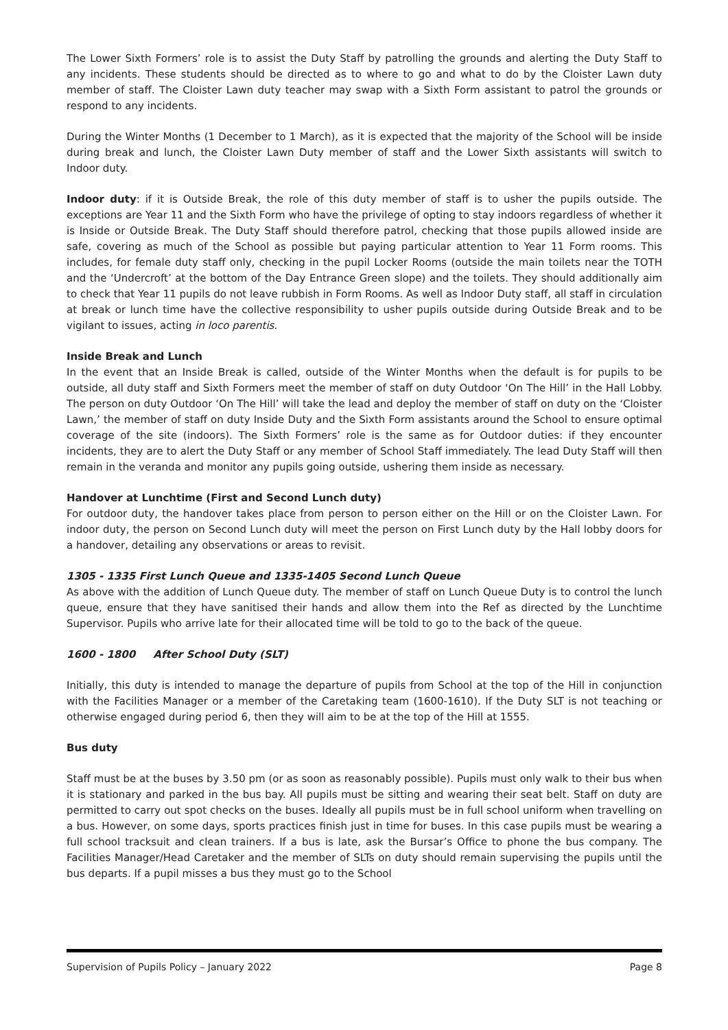The Lower Sixth Formers’ role is to assist the Duty Staff by patrolling the grounds and alerting the Duty Staff to any incidents. These students should be directed as to where to go and what to do by the Cloister Lawn duty member of staff. The Cloister Lawn duty teacher may swap with a Sixth Form assistant to patrol the grounds or respond to any incidents.
During the Winter Months (1 December to 1 March), as it is expected that the majority of the School will be inside during break and lunch, the Cloister Lawn Duty member of staff and the Lower Sixth assistants will switch to Indoor duty.
Indoor duty: if it is Outside Break, the role of this duty member of staff is to usher the pupils outside. The exceptions are Year 11 and the Sixth Form who have the privilege of opting to stay indoors regardless of whether it is Inside or Outside Break. The Duty Staff should therefore patrol, checking that those pupils allowed inside are safe, covering as much of the School as possible but paying particular attention to Year 11 Form rooms. This includes, for female duty staff only, checking in the pupil Locker Rooms (outside the main toilets near the TOTH and the ‘Undercroft’ at the bottom of the Day Entrance Green slope) and the toilets. They should additionally aim to check that Year 11 pupils do not leave rubbish in Form Rooms. As well as Indoor Duty staff, all staff in circulation at break or lunch time have the collective responsibility to usher pupils outside during Outside Break and to be vigilant to issues, acting in loco parentis.
Inside Break and Lunch
In the event that an Inside Break is called, outside of the Winter Months when the default is for pupils to be outside, all duty staff and Sixth Formers meet the member of staff on duty Outdoor ‘On The Hill’ in the Hall Lobby. The person on duty Outdoor ‘On The Hill’ will take the lead and deploy the member of staff on duty on the ‘Cloister Lawn,’ the member of staff on duty Inside Duty and the Sixth Form assistants around the School to ensure optimal coverage of the site (indoors). The Sixth Formers’ role is the same as for Outdoor duties: if they encounter incidents, they are to alert the Duty Staff or any member of School Staff immediately. The lead Duty Staff will then remain in the veranda and monitor any pupils going outside, ushering them inside as necessary.
Handover at Lunchtime (First and Second Lunch duty)
For outdoor duty, the handover takes place from person to person either on the Hill or on the Cloister Lawn. For indoor duty, the person on Second Lunch duty will meet the person on First Lunch duty by the Hall lobby doors for a handover, detailing any observations or areas to revisit.
1305 - 1335 First Lunch Queue and 1335-1405 Second Lunch Queue
As above with the addition of Lunch Queue duty. The member of staff on Lunch Queue Duty is to control the lunch queue, ensure that they have sanitised their hands and allow them into the Ref as directed by the Lunchtime Supervisor. Pupils who arrive late for their allocated time will be told to go to the back of the queue.
1600 - 1800 After School Duty (SLT)
Initially, this duty is intended to manage the departure of pupils from School at the top of the Hill in conjunction with the Facilities Manager or a member of the Caretaking team (1600-1610). If the Duty SLT is not teaching or otherwise engaged during period 6, then they will aim to be at the top of the Hill at 1555.
Bus duty
Staff must be at the buses by 3.50 pm (or as soon as reasonably possible). Pupils must only walk to their bus when it is stationary and parked in the bus bay. All pupils must be sitting and wearing their seat belt. Staff on duty are permitted to carry out spot checks on the buses. Ideally all pupils must be in full school uniform when travelling on a bus. However, on some days, sports practices finish just in time for buses. In this case pupils must be wearing a full school tracksuit and clean trainers. If a bus is late, ask the Bursar’s Office to phone the bus company. The Facilities Manager/Head Caretaker and the member of SLTs on duty should remain supervising the pupils until the bus departs. If a pupil misses a bus they must go to the School
Supervision of Pupils Policy – January 2022 Page 8